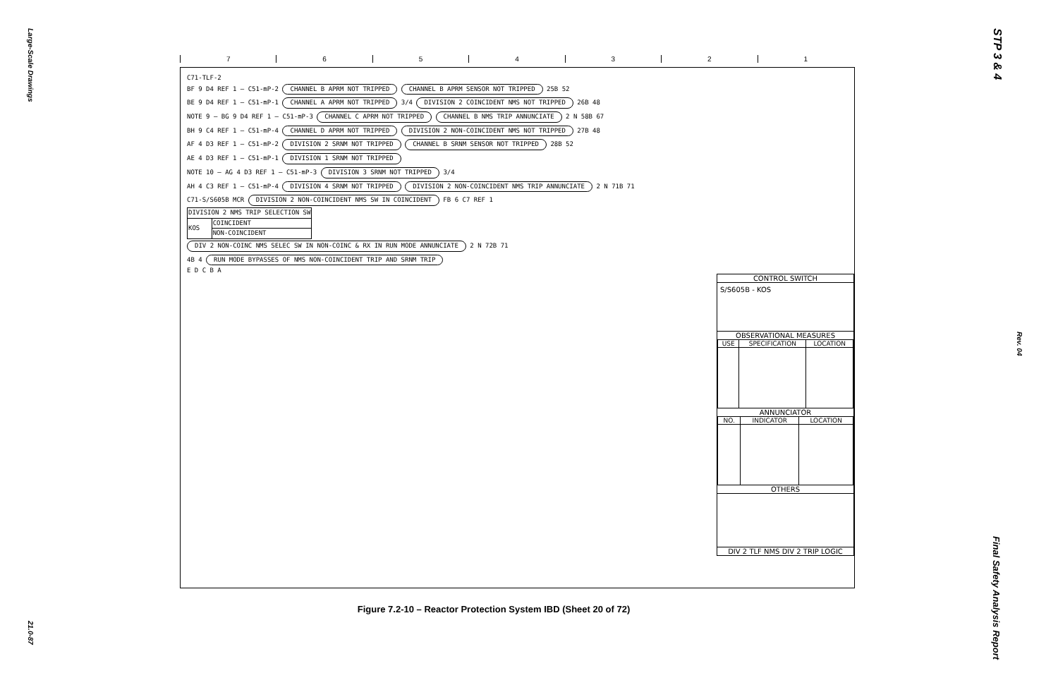Large-Scale Drawings
21.0-87
STP 3 & 4
Rev. 04
Final Safety Analysis Report
7 6 5 4 3 2 1
C71-TLF-2
BF 9 D4 REF 1 — C51-mP-2 CHANNEL B APRM NOT TRIPPED CHANNEL B APRM SENSOR NOT TRIPPED 25B 52
BE 9 D4 REF 1 — C51-mP-1 CHANNEL A APRM NOT TRIPPED 3/4 DIVISION 2 COINCIDENT NMS NOT TRIPPED 26B 48
NOTE 9 — BG 9 D4 REF 1 — C51-mP-3 CHANNEL C APRM NOT TRIPPED CHANNEL B NMS TRIP ANNUNCIATE 2 N 58B 67
BH 9 C4 REF 1 — C51-mP-4 CHANNEL D APRM NOT TRIPPED DIVISION 2 NON-COINCIDENT NMS NOT TRIPPED 27B 48
AF 4 D3 REF 1 — C51-mP-2 DIVISION 2 SRNM NOT TRIPPED CHANNEL B SRNM SENSOR NOT TRIPPED 28B 52
AE 4 D3 REF 1 — C51-mP-1 DIVISION 1 SRNM NOT TRIPPED
NOTE 10 — AG 4 D3 REF 1 — C51-mP-3 DIVISION 3 SRNM NOT TRIPPED 3/4
AH 4 C3 REF 1 — C51-mP-4 DIVISION 4 SRNM NOT TRIPPED DIVISION 2 NON-COINCIDENT NMS TRIP ANNUNCIATE 2 N 71B 71
C71-S/S605B MCR DIVISION 2 NON-COINCIDENT NMS SW IN COINCIDENT FB 6 C7 REF 1
| DIVISION 2 NMS TRIP SELECTION SW | |
| KOS | COINCIDENT |
| | NON-COINCIDENT |
DIV 2 NON-COINC NMS SELEC SW IN NON-COINC & RX IN RUN MODE ANNUNCIATE 2 N 72B 71
4B 4 RUN MODE BYPASSES OF NMS NON-COINCIDENT TRIP AND SRNM TRIP
E D C B A
CONTROL SWITCH
S/S605B - KOS
OBSERVATIONAL MEASURES
| USE | SPECIFICATION | LOCATION |
| --- | --- | --- |
ANNUNCIATOR
| NO. | INDICATOR | LOCATION |
| --- | --- | --- |
OTHERS
DIV 2 TLF NMS DIV 2 TRIP LOGIC
Figure 7.2-10 – Reactor Protection System IBD (Sheet 20 of 72)